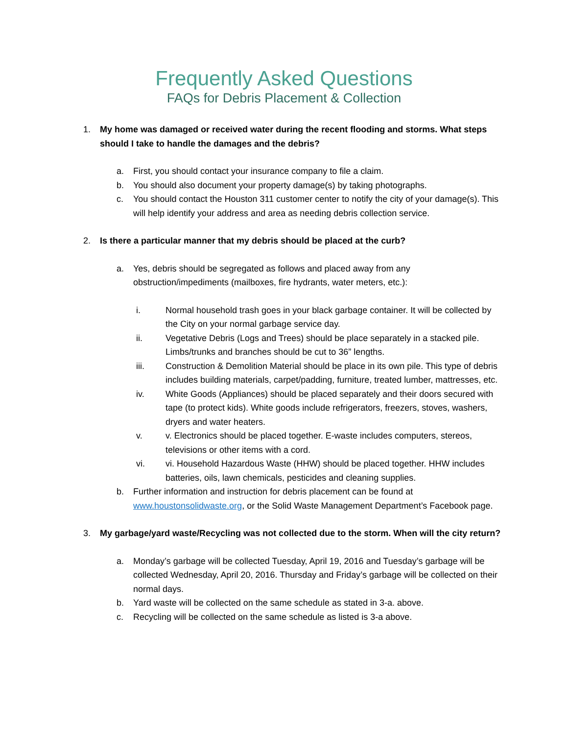Frequently Asked Questions
FAQs for Debris Placement & Collection
1. My home was damaged or received water during the recent flooding and storms. What steps should I take to handle the damages and the debris?
a. First, you should contact your insurance company to file a claim.
b. You should also document your property damage(s) by taking photographs.
c. You should contact the Houston 311 customer center to notify the city of your damage(s). This will help identify your address and area as needing debris collection service.
2. Is there a particular manner that my debris should be placed at the curb?
a. Yes, debris should be segregated as follows and placed away from any obstruction/impediments (mailboxes, fire hydrants, water meters, etc.):
i. Normal household trash goes in your black garbage container. It will be collected by the City on your normal garbage service day.
ii. Vegetative Debris (Logs and Trees) should be place separately in a stacked pile. Limbs/trunks and branches should be cut to 36” lengths.
iii. Construction & Demolition Material should be place in its own pile. This type of debris includes building materials, carpet/padding, furniture, treated lumber, mattresses, etc.
iv. White Goods (Appliances) should be placed separately and their doors secured with tape (to protect kids). White goods include refrigerators, freezers, stoves, washers, dryers and water heaters.
v. v. Electronics should be placed together. E-waste includes computers, stereos, televisions or other items with a cord.
vi. vi. Household Hazardous Waste (HHW) should be placed together. HHW includes batteries, oils, lawn chemicals, pesticides and cleaning supplies.
b. Further information and instruction for debris placement can be found at www.houstonsolidwaste.org, or the Solid Waste Management Department’s Facebook page.
3. My garbage/yard waste/Recycling was not collected due to the storm. When will the city return?
a. Monday’s garbage will be collected Tuesday, April 19, 2016 and Tuesday’s garbage will be collected Wednesday, April 20, 2016. Thursday and Friday’s garbage will be collected on their normal days.
b. Yard waste will be collected on the same schedule as stated in 3-a. above.
c. Recycling will be collected on the same schedule as listed is 3-a above.